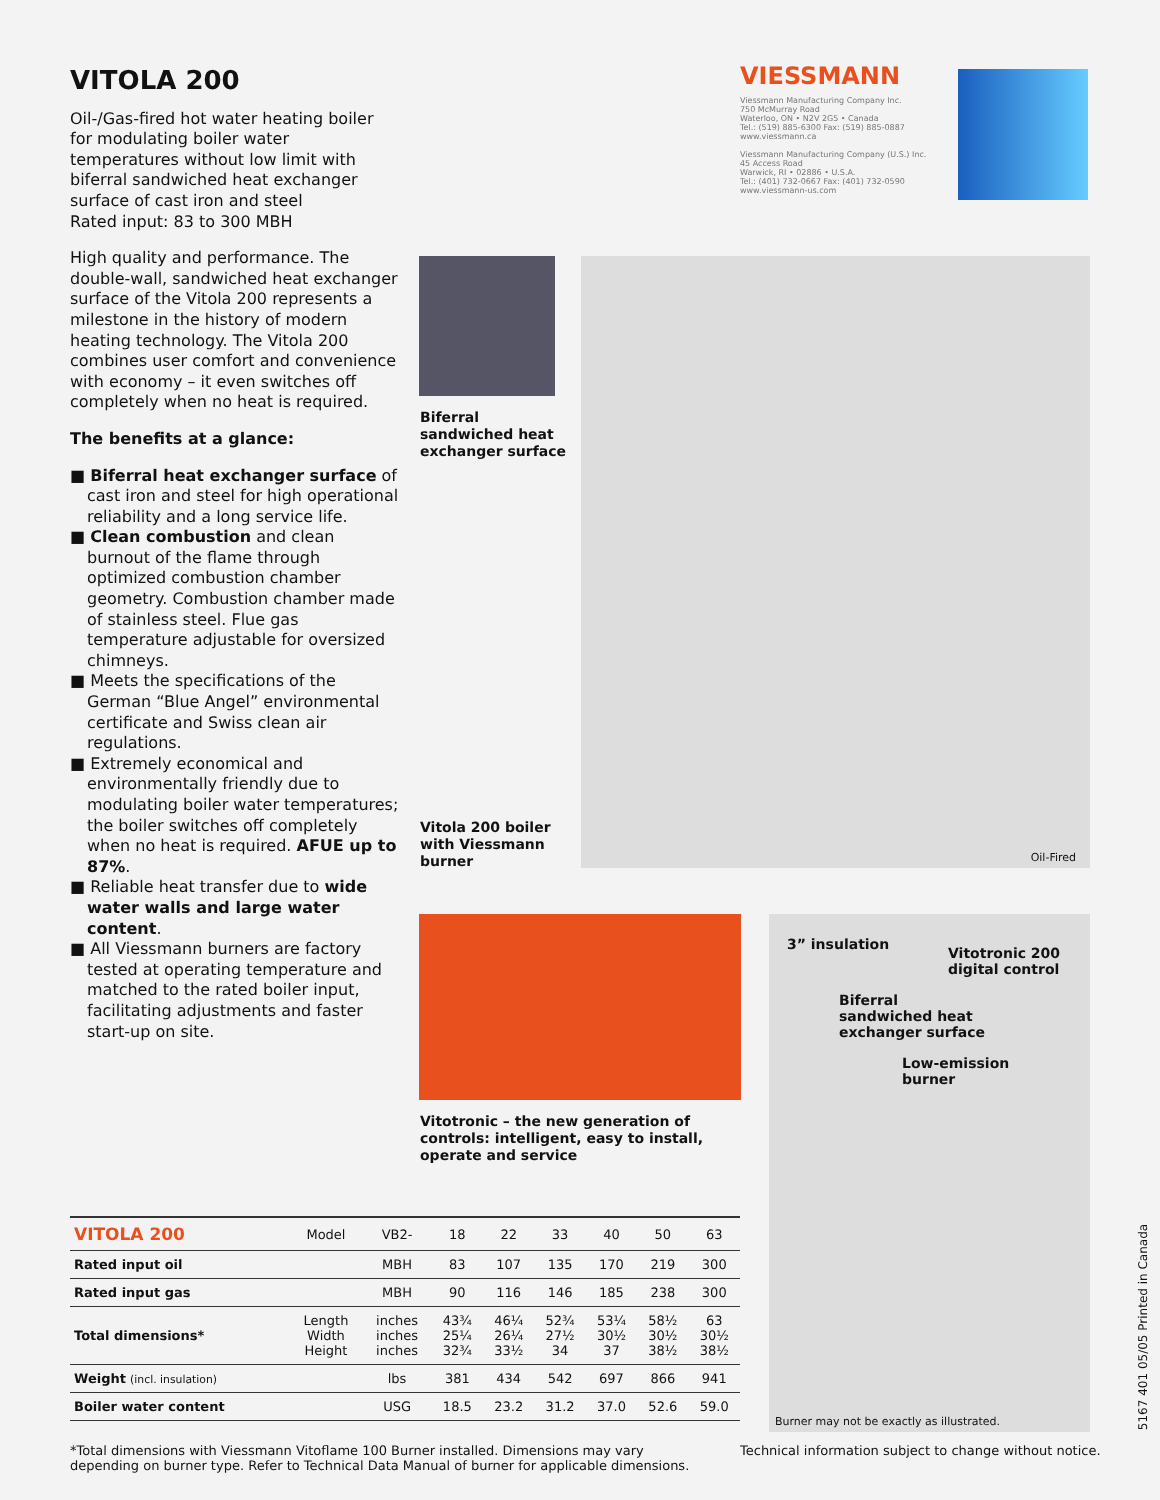VITOLA 200
Oil-/Gas-fired hot water heating boiler for modulating boiler water temperatures without low limit with biferral sandwiched heat exchanger surface of cast iron and steel
Rated input: 83 to 300 MBH
High quality and performance. The double-wall, sandwiched heat exchanger surface of the Vitola 200 represents a milestone in the history of modern heating technology. The Vitola 200 combines user comfort and convenience with economy – it even switches off completely when no heat is required.
The benefits at a glance:
■ Biferral heat exchanger surface of cast iron and steel for high operational reliability and a long service life.
■ Clean combustion and clean burnout of the flame through optimized combustion chamber geometry. Combustion chamber made of stainless steel. Flue gas temperature adjustable for oversized chimneys.
■ Meets the specifications of the German “Blue Angel” environmental certificate and Swiss clean air regulations.
■ Extremely economical and environmentally friendly due to modulating boiler water temperatures; the boiler switches off completely when no heat is required. AFUE up to 87%.
■ Reliable heat transfer due to wide water walls and large water content.
■ All Viessmann burners are factory tested at operating temperature and matched to the rated boiler input, facilitating adjustments and faster start-up on site.
VIESSMANN
Viessmann Manufacturing Company Inc.
750 McMurray Road
Waterloo, ON • N2V 2G5 • Canada
Tel.: (519) 885-6300 Fax: (519) 885-0887
www.viessmann.ca
Viessmann Manufacturing Company (U.S.) Inc.
45 Access Road
Warwick, RI • 02886 • U.S.A.
Tel.: (401) 732-0667 Fax: (401) 732-0590
www.viessmann-us.com
Biferral
sandwiched heat
exchanger surface
Oil-Fired
Vitola 200 boiler
with Viessmann
burner
Vitotronic – the new generation of
controls: intelligent, easy to install,
operate and service
3” insulation
Vitotronic 200
digital control
Biferral
sandwiched heat
exchanger surface
Low-emission
burner
Burner may not be exactly as illustrated.
5167 401 05/05 Printed in Canada
| VITOLA 200 | Model | VB2- | 18 | 22 | 33 | 40 | 50 | 63 |
| --- | --- | --- | --- | --- | --- | --- | --- | --- |
| Rated input oil | | MBH | 83 | 107 | 135 | 170 | 219 | 300 |
| Rated input gas | | MBH | 90 | 116 | 146 | 185 | 238 | 300 |
| Total dimensions* | Length Width Height | inches inches inches | 43¾ 25¼ 32¾ | 46¼ 26¼ 33½ | 52¾ 27½ 34 | 53¼ 30½ 37 | 58½ 30½ 38½ | 63 30½ 38½ |
| Weight (incl. insulation) | | lbs | 381 | 434 | 542 | 697 | 866 | 941 |
| Boiler water content | | USG | 18.5 | 23.2 | 31.2 | 37.0 | 52.6 | 59.0 |
*Total dimensions with Viessmann Vitoflame 100 Burner installed. Dimensions may vary
depending on burner type. Refer to Technical Data Manual of burner for applicable dimensions.
Technical information subject to change without notice.